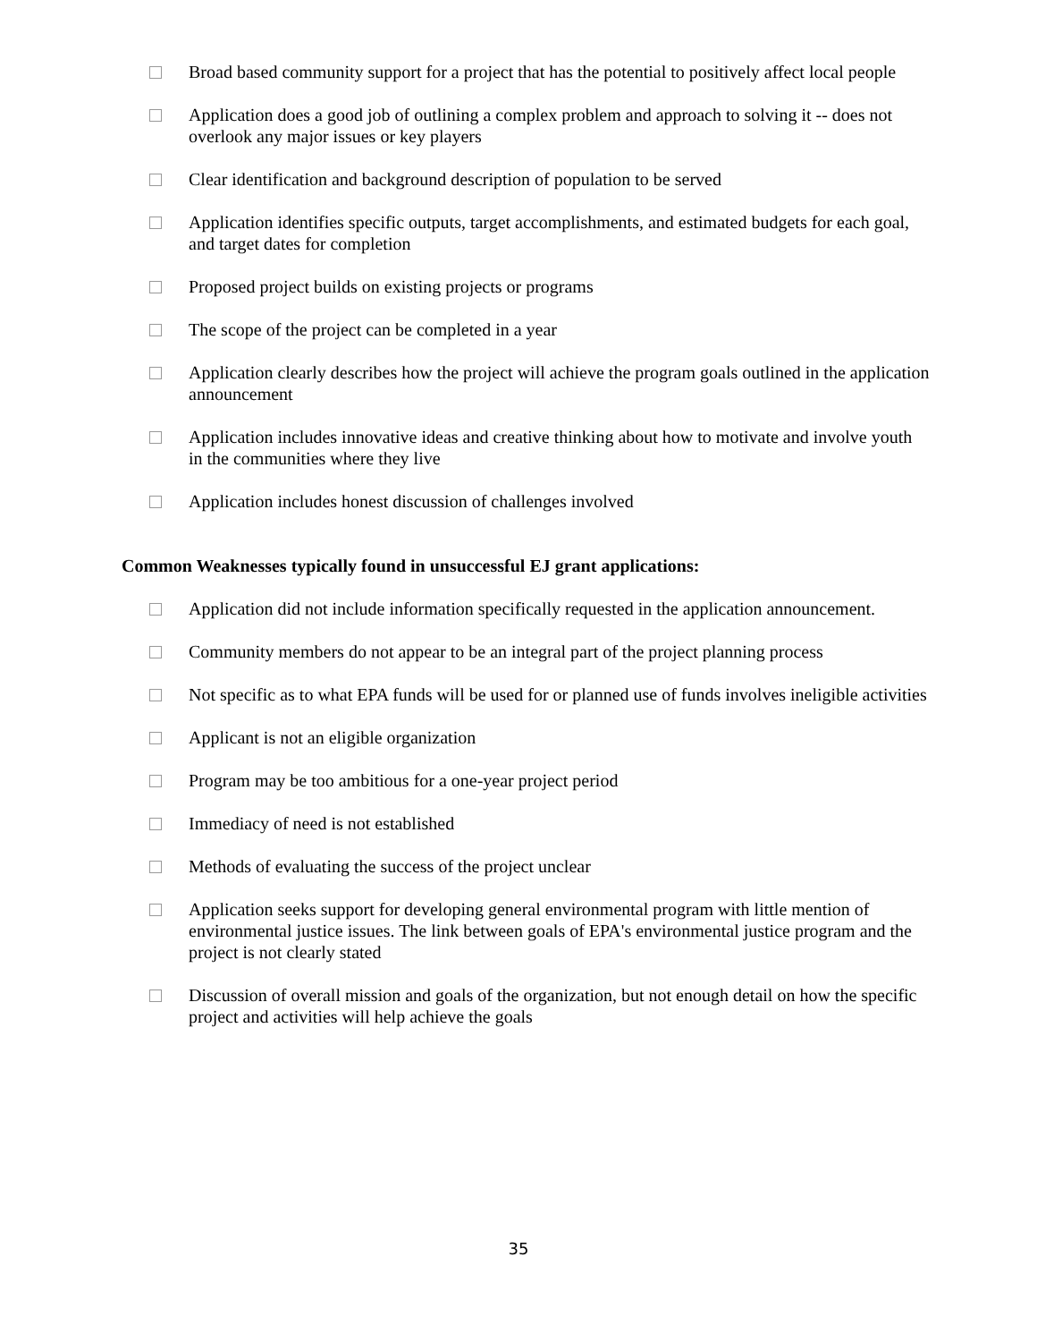Broad based community support for a project that has the potential to positively affect local people
Application does a good job of outlining a complex problem and approach to solving it -- does not overlook any major issues or key players
Clear identification and background description of population to be served
Application identifies specific outputs, target accomplishments, and estimated budgets for each goal, and target dates for completion
Proposed project builds on existing projects or programs
The scope of the project can be completed in a year
Application clearly describes how the project will achieve the program goals outlined in the application announcement
Application includes innovative ideas and creative thinking about how to motivate and involve youth in the communities where they live
Application includes honest discussion of challenges involved
Common Weaknesses typically found in unsuccessful EJ grant applications:
Application did not include information specifically requested in the application announcement.
Community members do not appear to be an integral part of the project planning process
Not specific as to what EPA funds will be used for or planned use of funds involves ineligible activities
Applicant is not an eligible organization
Program may be too ambitious for a one-year project period
Immediacy of need is not established
Methods of evaluating the success of the project unclear
Application seeks support for developing general environmental program with little mention of environmental justice issues. The link between goals of EPA's environmental justice program and the project is not clearly stated
Discussion of overall mission and goals of the organization, but not enough detail on how the specific project and activities will help achieve the goals
35